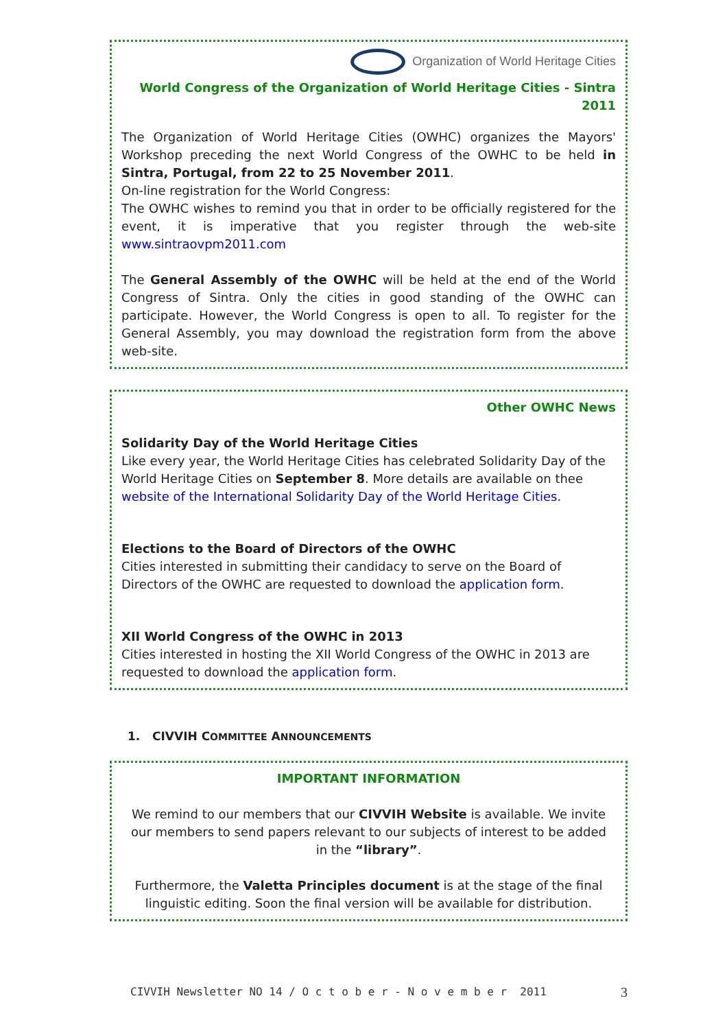Organization of World Heritage Cities
World Congress of the Organization of World Heritage Cities - Sintra 2011
The Organization of World Heritage Cities (OWHC) organizes the Mayors' Workshop preceding the next World Congress of the OWHC to be held in Sintra, Portugal, from 22 to 25 November 2011.
On-line registration for the World Congress:
The OWHC wishes to remind you that in order to be officially registered for the event, it is imperative that you register through the web-site www.sintraovpm2011.com
The General Assembly of the OWHC will be held at the end of the World Congress of Sintra. Only the cities in good standing of the OWHC can participate. However, the World Congress is open to all. To register for the General Assembly, you may download the registration form from the above web-site.
Other OWHC News
Solidarity Day of the World Heritage Cities
Like every year, the World Heritage Cities has celebrated Solidarity Day of the World Heritage Cities on September 8. More details are available on thee website of the International Solidarity Day of the World Heritage Cities.
Elections to the Board of Directors of the OWHC
Cities interested in submitting their candidacy to serve on the Board of Directors of the OWHC are requested to download the application form.
XII World Congress of the OWHC in 2013
Cities interested in hosting the XII World Congress of the OWHC in 2013 are requested to download the application form.
1. CIVVIH COMMITTEE ANNOUNCEMENTS
IMPORTANT INFORMATION
We remind to our members that our CIVVIH Website is available. We invite our members to send papers relevant to our subjects of interest to be added
in the “library”.
Furthermore, the Valetta Principles document is at the stage of the final linguistic editing. Soon the final version will be available for distribution.
CIVVIH Newsletter NO 14 / O c t o b e r - N o v e m b e r 2011 3